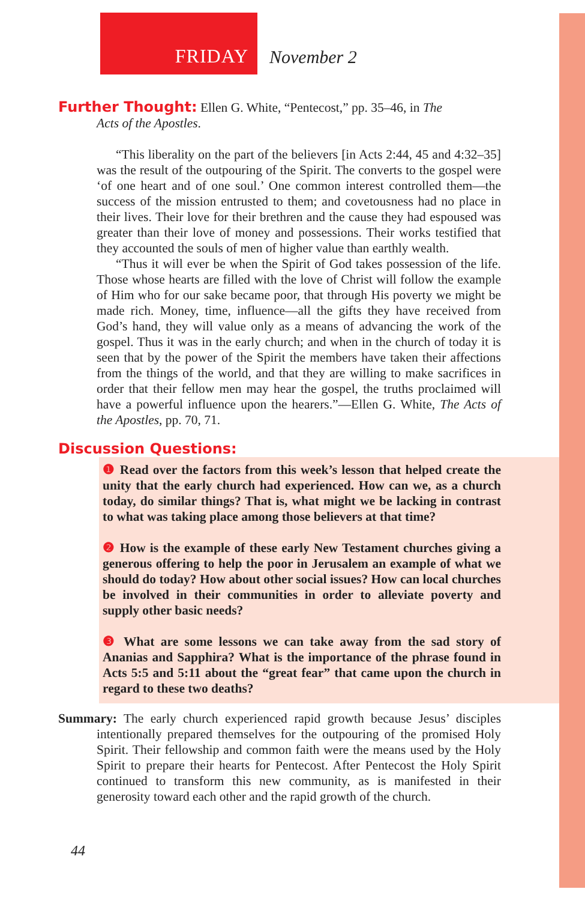FRIDAY
November 2
Further Thought: Ellen G. White, “Pentecost,” pp. 35–46, in The
Acts of the Apostles.
“This liberality on the part of the believers [in Acts 2:44, 45 and 4:32–35] was the result of the outpouring of the Spirit. The converts to the gospel were ‘of one heart and of one soul.’ One common interest controlled them—the success of the mission entrusted to them; and covetousness had no place in their lives. Their love for their brethren and the cause they had espoused was greater than their love of money and possessions. Their works testified that they accounted the souls of men of higher value than earthly wealth.
“Thus it will ever be when the Spirit of God takes possession of the life. Those whose hearts are filled with the love of Christ will follow the example of Him who for our sake became poor, that through His poverty we might be made rich. Money, time, influence—all the gifts they have received from God’s hand, they will value only as a means of advancing the work of the gospel. Thus it was in the early church; and when in the church of today it is seen that by the power of the Spirit the members have taken their affections from the things of the world, and that they are willing to make sacrifices in order that their fellow men may hear the gospel, the truths proclaimed will have a powerful influence upon the hearers.”—Ellen G. White, The Acts of the Apostles, pp. 70, 71.
Discussion Questions:
❶ Read over the factors from this week’s lesson that helped create the unity that the early church had experienced. How can we, as a church today, do similar things? That is, what might we be lacking in contrast to what was taking place among those believers at that time?
❷ How is the example of these early New Testament churches giving a generous offering to help the poor in Jerusalem an example of what we should do today? How about other social issues? How can local churches be involved in their communities in order to alleviate poverty and supply other basic needs?
❸ What are some lessons we can take away from the sad story of Ananias and Sapphira? What is the importance of the phrase found in Acts 5:5 and 5:11 about the “great fear” that came upon the church in regard to these two deaths?
Summary: The early church experienced rapid growth because Jesus’ disciples intentionally prepared themselves for the outpouring of the promised Holy Spirit. Their fellowship and common faith were the means used by the Holy Spirit to prepare their hearts for Pentecost. After Pentecost the Holy Spirit continued to transform this new community, as is manifested in their generosity toward each other and the rapid growth of the church.
44